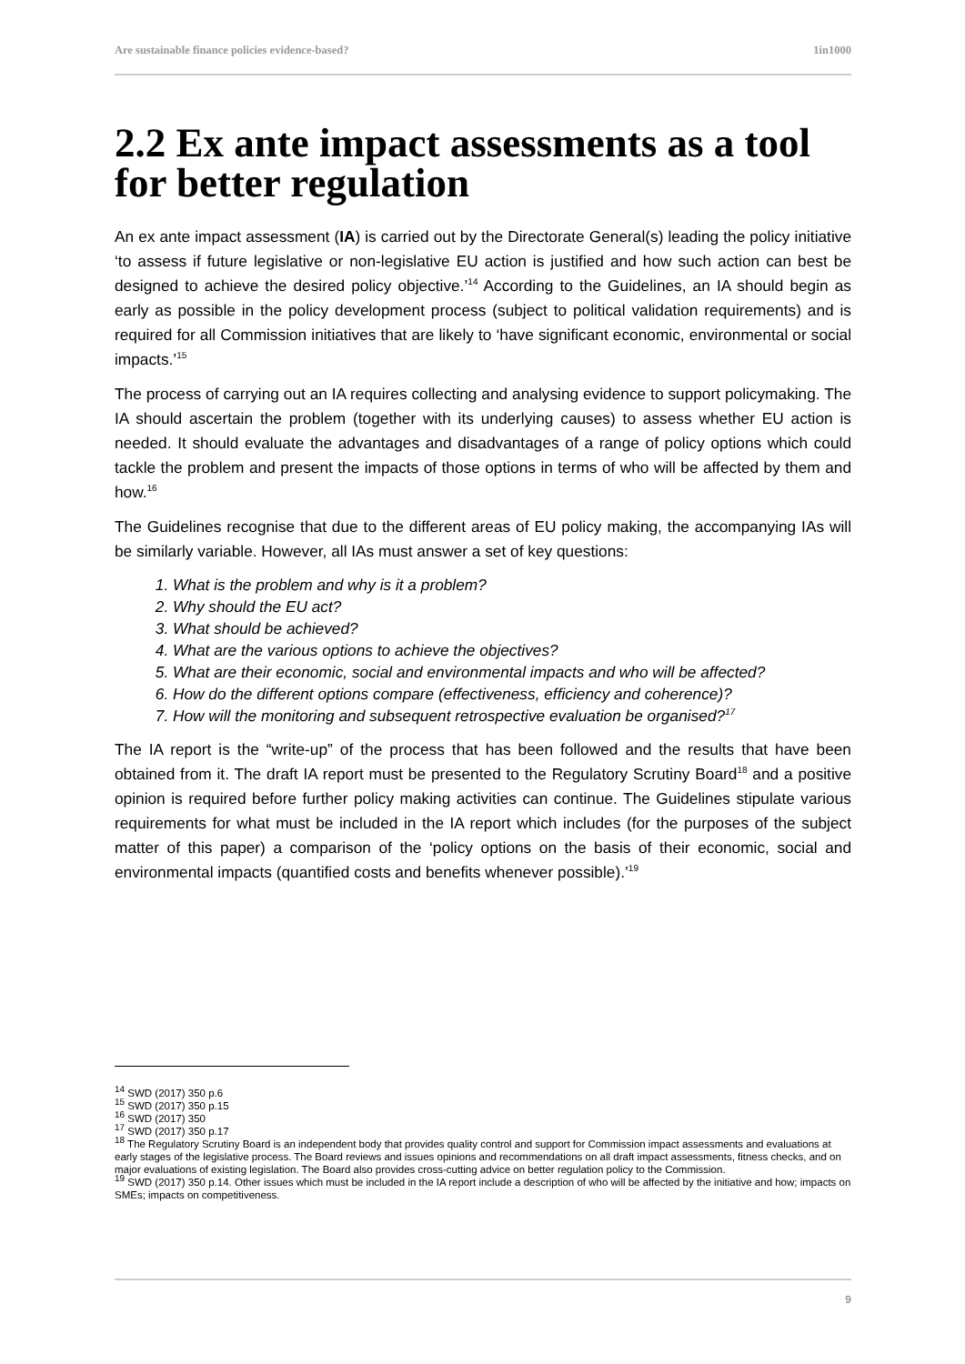Are sustainable finance policies evidence-based? 1in1000
2.2 Ex ante impact assessments as a tool for better regulation
An ex ante impact assessment (IA) is carried out by the Directorate General(s) leading the policy initiative ‘to assess if future legislative or non-legislative EU action is justified and how such action can best be designed to achieve the desired policy objective.’<sup>14</sup> According to the Guidelines, an IA should begin as early as possible in the policy development process (subject to political validation requirements) and is required for all Commission initiatives that are likely to ‘have significant economic, environmental or social impacts.’<sup>15</sup>
The process of carrying out an IA requires collecting and analysing evidence to support policymaking. The IA should ascertain the problem (together with its underlying causes) to assess whether EU action is needed. It should evaluate the advantages and disadvantages of a range of policy options which could tackle the problem and present the impacts of those options in terms of who will be affected by them and how.<sup>16</sup>
The Guidelines recognise that due to the different areas of EU policy making, the accompanying IAs will be similarly variable. However, all IAs must answer a set of key questions:
1. What is the problem and why is it a problem?
2. Why should the EU act?
3. What should be achieved?
4. What are the various options to achieve the objectives?
5. What are their economic, social and environmental impacts and who will be affected?
6. How do the different options compare (effectiveness, efficiency and coherence)?
7. How will the monitoring and subsequent retrospective evaluation be organised?<sup>17</sup>
The IA report is the “write-up” of the process that has been followed and the results that have been obtained from it. The draft IA report must be presented to the Regulatory Scrutiny Board<sup>18</sup> and a positive opinion is required before further policy making activities can continue. The Guidelines stipulate various requirements for what must be included in the IA report which includes (for the purposes of the subject matter of this paper) a comparison of the ‘policy options on the basis of their economic, social and environmental impacts (quantified costs and benefits whenever possible).’<sup>19</sup>
<sup>14</sup> SWD (2017) 350 p.6
<sup>15</sup> SWD (2017) 350 p.15
<sup>16</sup> SWD (2017) 350
<sup>17</sup> SWD (2017) 350 p.17
<sup>18</sup> The Regulatory Scrutiny Board is an independent body that provides quality control and support for Commission impact assessments and evaluations at early stages of the legislative process. The Board reviews and issues opinions and recommendations on all draft impact assessments, fitness checks, and on major evaluations of existing legislation. The Board also provides cross-cutting advice on better regulation policy to the Commission.
<sup>19</sup> SWD (2017) 350 p.14. Other issues which must be included in the IA report include a description of who will be affected by the initiative and how; impacts on SMEs; impacts on competitiveness.
9